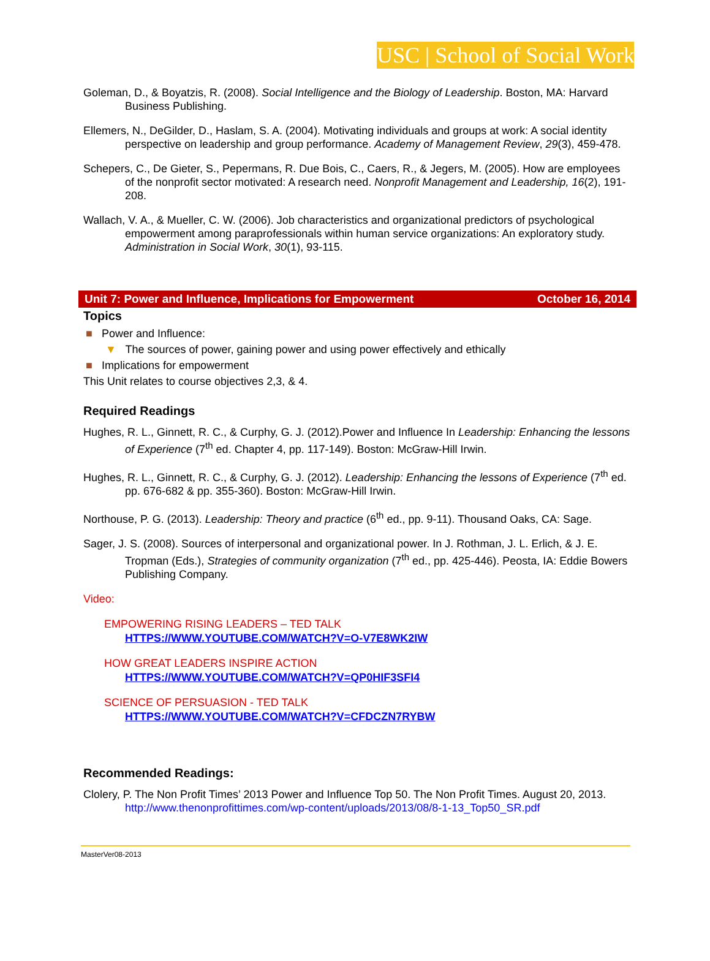USC | School of Social Work
Goleman, D., & Boyatzis, R. (2008). Social Intelligence and the Biology of Leadership. Boston, MA: Harvard Business Publishing.
Ellemers, N., DeGilder, D., Haslam, S. A. (2004). Motivating individuals and groups at work: A social identity perspective on leadership and group performance. Academy of Management Review, 29(3), 459-478.
Schepers, C., De Gieter, S., Pepermans, R. Due Bois, C., Caers, R., & Jegers, M. (2005). How are employees of the nonprofit sector motivated: A research need. Nonprofit Management and Leadership, 16(2), 191-208.
Wallach, V. A., & Mueller, C. W. (2006). Job characteristics and organizational predictors of psychological empowerment among paraprofessionals within human service organizations: An exploratory study. Administration in Social Work, 30(1), 93-115.
Unit 7: Power and Influence, Implications for Empowerment October 16, 2014
Topics
■ Power and Influence:
▼ The sources of power, gaining power and using power effectively and ethically
■ Implications for empowerment
This Unit relates to course objectives 2,3, & 4.
Required Readings
Hughes, R. L., Ginnett, R. C., & Curphy, G. J. (2012).Power and Influence In Leadership: Enhancing the lessons of Experience (7<sup>th</sup> ed. Chapter 4, pp. 117-149). Boston: McGraw-Hill Irwin.
Hughes, R. L., Ginnett, R. C., & Curphy, G. J. (2012). Leadership: Enhancing the lessons of Experience (7<sup>th</sup> ed. pp. 676-682 & pp. 355-360). Boston: McGraw-Hill Irwin.
Northouse, P. G. (2013). Leadership: Theory and practice (6<sup>th</sup> ed., pp. 9-11). Thousand Oaks, CA: Sage.
Sager, J. S. (2008). Sources of interpersonal and organizational power. In J. Rothman, J. L. Erlich, & J. E. Tropman (Eds.), Strategies of community organization (7<sup>th</sup> ed., pp. 425-446). Peosta, IA: Eddie Bowers Publishing Company.
Video:
EMPOWERING RISING LEADERS – TED TALK
HTTPS://WWW.YOUTUBE.COM/WATCH?V=O-V7E8WK2IW
HOW GREAT LEADERS INSPIRE ACTION
HTTPS://WWW.YOUTUBE.COM/WATCH?V=QP0HIF3SFI4
SCIENCE OF PERSUASION - TED TALK
HTTPS://WWW.YOUTUBE.COM/WATCH?V=CFDCZN7RYBW
Recommended Readings:
Clolery, P. The Non Profit Times’ 2013 Power and Influence Top 50. The Non Profit Times. August 20, 2013. http://www.thenonprofittimes.com/wp-content/uploads/2013/08/8-1-13_Top50_SR.pdf
MasterVer08-2013